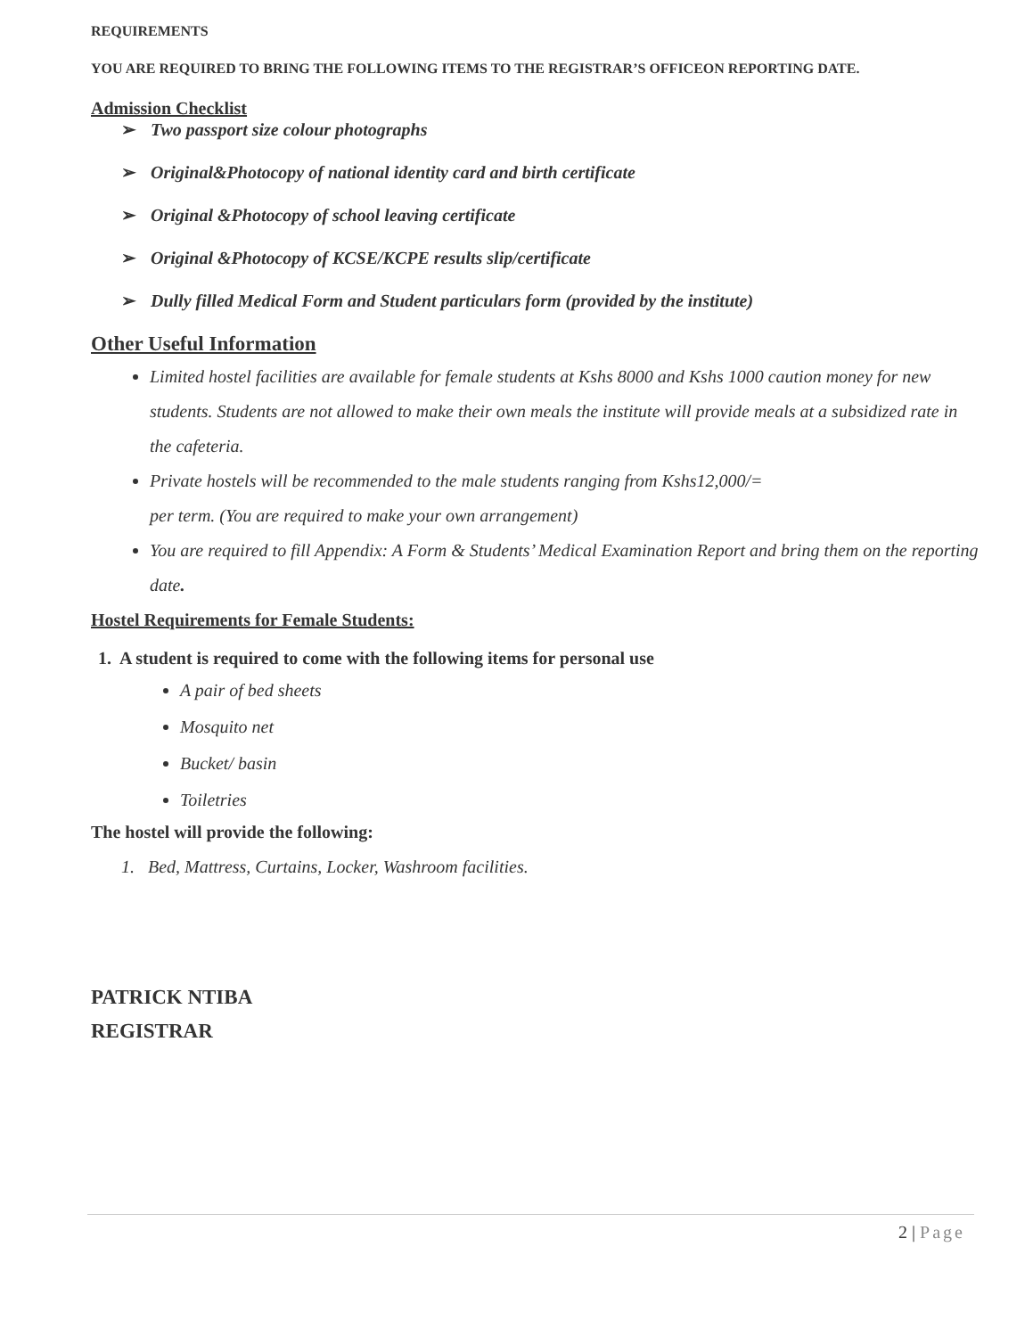REQUIREMENTS
YOU ARE REQUIRED TO BRING THE FOLLOWING ITEMS TO THE REGISTRAR’S OFFICEON REPORTING DATE.
Admission Checklist
➢ Two passport size colour photographs
➢ Original&Photocopy of national identity card and birth certificate
➢ Original &Photocopy of school leaving certificate
➢ Original &Photocopy of KCSE/KCPE results slip/certificate
➢ Dully filled Medical Form and Student particulars form (provided by the institute)
Other Useful Information
Limited hostel facilities are available for female students at Kshs 8000 and Kshs 1000 caution money for new students. Students are not allowed to make their own meals the institute will provide meals at a subsidized rate in the cafeteria.
Private hostels will be recommended to the male students ranging from Kshs12,000/=
per term. (You are required to make your own arrangement)
You are required to fill Appendix: A Form & Students’ Medical Examination Report and bring them on the reporting date.
Hostel Requirements for Female Students:
1. A student is required to come with the following items for personal use
A pair of bed sheets
Mosquito net
Bucket/ basin
Toiletries
The hostel will provide the following:
1. Bed, Mattress, Curtains, Locker, Washroom facilities.
PATRICK NTIBA
REGISTRAR
2 | Page